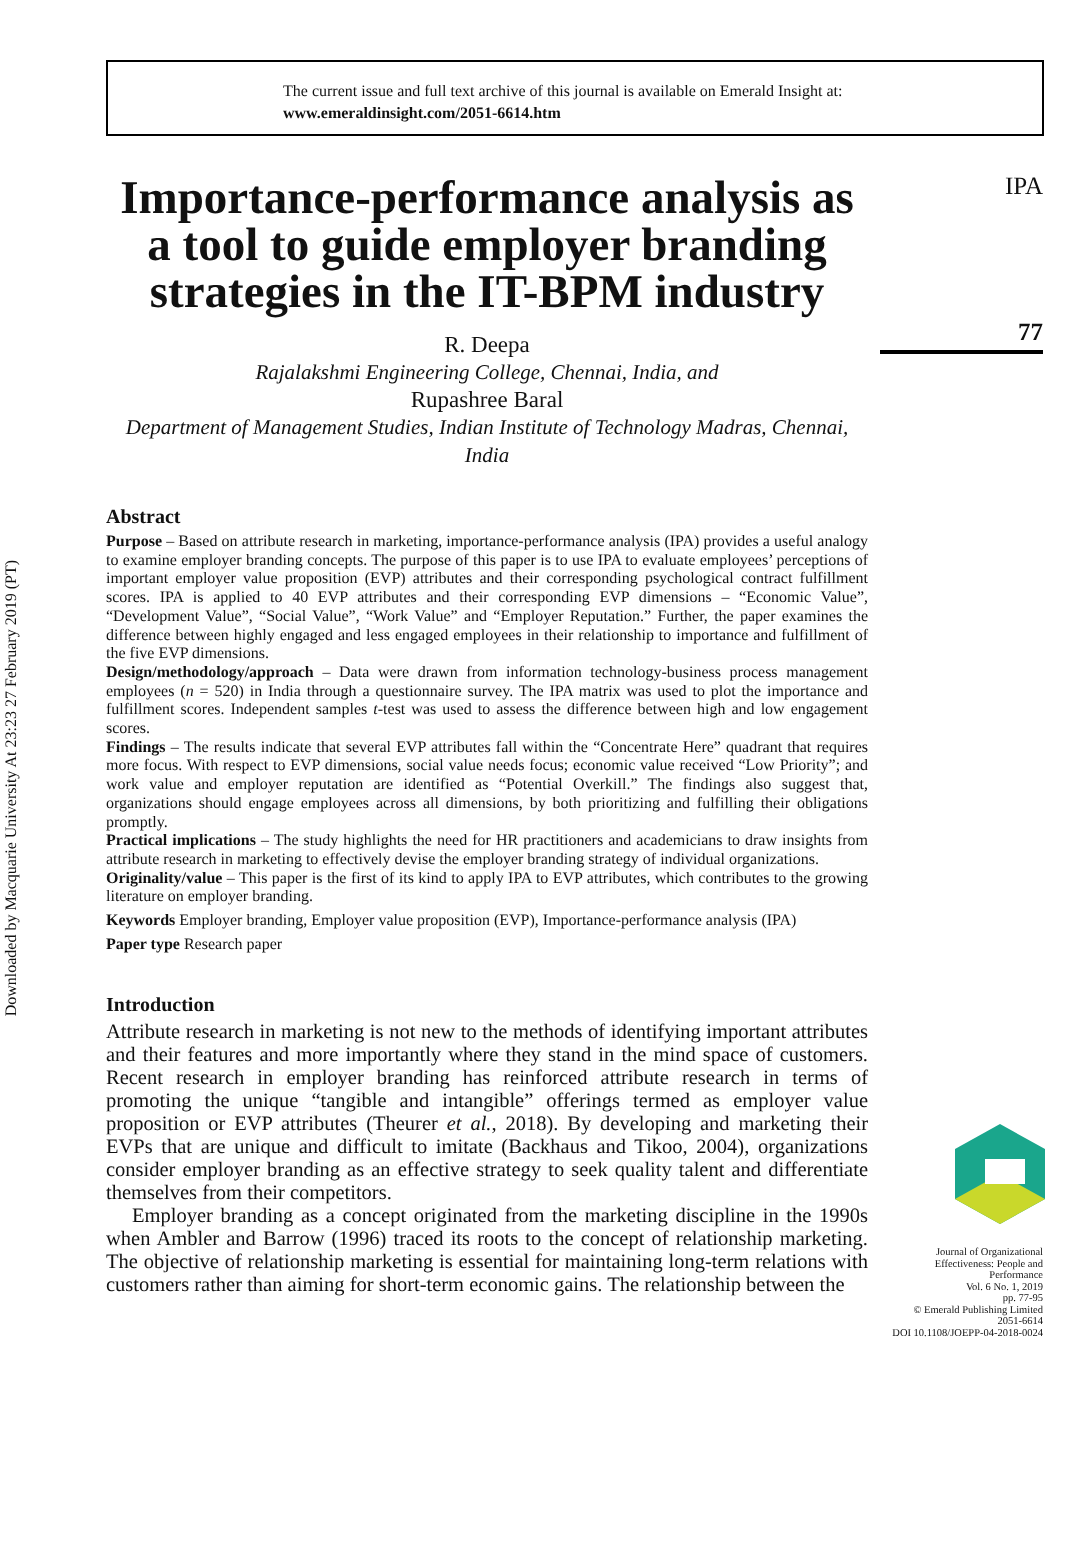Downloaded by Macquarie University At 23:23 27 February 2019 (PT)
The current issue and full text archive of this journal is available on Emerald Insight at:
www.emeraldinsight.com/2051-6614.htm
Importance-performance analysis as a tool to guide employer branding strategies in the IT-BPM industry
R. Deepa
Rajalakshmi Engineering College, Chennai, India, and
Rupashree Baral
Department of Management Studies, Indian Institute of Technology Madras, Chennai, India
Abstract
Purpose – Based on attribute research in marketing, importance-performance analysis (IPA) provides a useful analogy to examine employer branding concepts. The purpose of this paper is to use IPA to evaluate employees’ perceptions of important employer value proposition (EVP) attributes and their corresponding psychological contract fulfillment scores. IPA is applied to 40 EVP attributes and their corresponding EVP dimensions – “Economic Value”, “Development Value”, “Social Value”, “Work Value” and “Employer Reputation.” Further, the paper examines the difference between highly engaged and less engaged employees in their relationship to importance and fulfillment of the five EVP dimensions.
Design/methodology/approach – Data were drawn from information technology-business process management employees (n = 520) in India through a questionnaire survey. The IPA matrix was used to plot the importance and fulfillment scores. Independent samples t-test was used to assess the difference between high and low engagement scores.
Findings – The results indicate that several EVP attributes fall within the “Concentrate Here” quadrant that requires more focus. With respect to EVP dimensions, social value needs focus; economic value received “Low Priority”; and work value and employer reputation are identified as “Potential Overkill.” The findings also suggest that, organizations should engage employees across all dimensions, by both prioritizing and fulfilling their obligations promptly.
Practical implications – The study highlights the need for HR practitioners and academicians to draw insights from attribute research in marketing to effectively devise the employer branding strategy of individual organizations.
Originality/value – This paper is the first of its kind to apply IPA to EVP attributes, which contributes to the growing literature on employer branding.
Keywords Employer branding, Employer value proposition (EVP), Importance-performance analysis (IPA)
Paper type Research paper
Introduction
Attribute research in marketing is not new to the methods of identifying important attributes and their features and more importantly where they stand in the mind space of customers. Recent research in employer branding has reinforced attribute research in terms of promoting the unique “tangible and intangible” offerings termed as employer value proposition or EVP attributes (Theurer et al., 2018). By developing and marketing their EVPs that are unique and difficult to imitate (Backhaus and Tikoo, 2004), organizations consider employer branding as an effective strategy to seek quality talent and differentiate themselves from their competitors.
Employer branding as a concept originated from the marketing discipline in the 1990s when Ambler and Barrow (1996) traced its roots to the concept of relationship marketing. The objective of relationship marketing is essential for maintaining long-term relations with customers rather than aiming for short-term economic gains. The relationship between the
IPA
77
Journal of Organizational Effectiveness: People and Performance
Vol. 6 No. 1, 2019
pp. 77-95
© Emerald Publishing Limited
2051-6614
DOI 10.1108/JOEPP-04-2018-0024